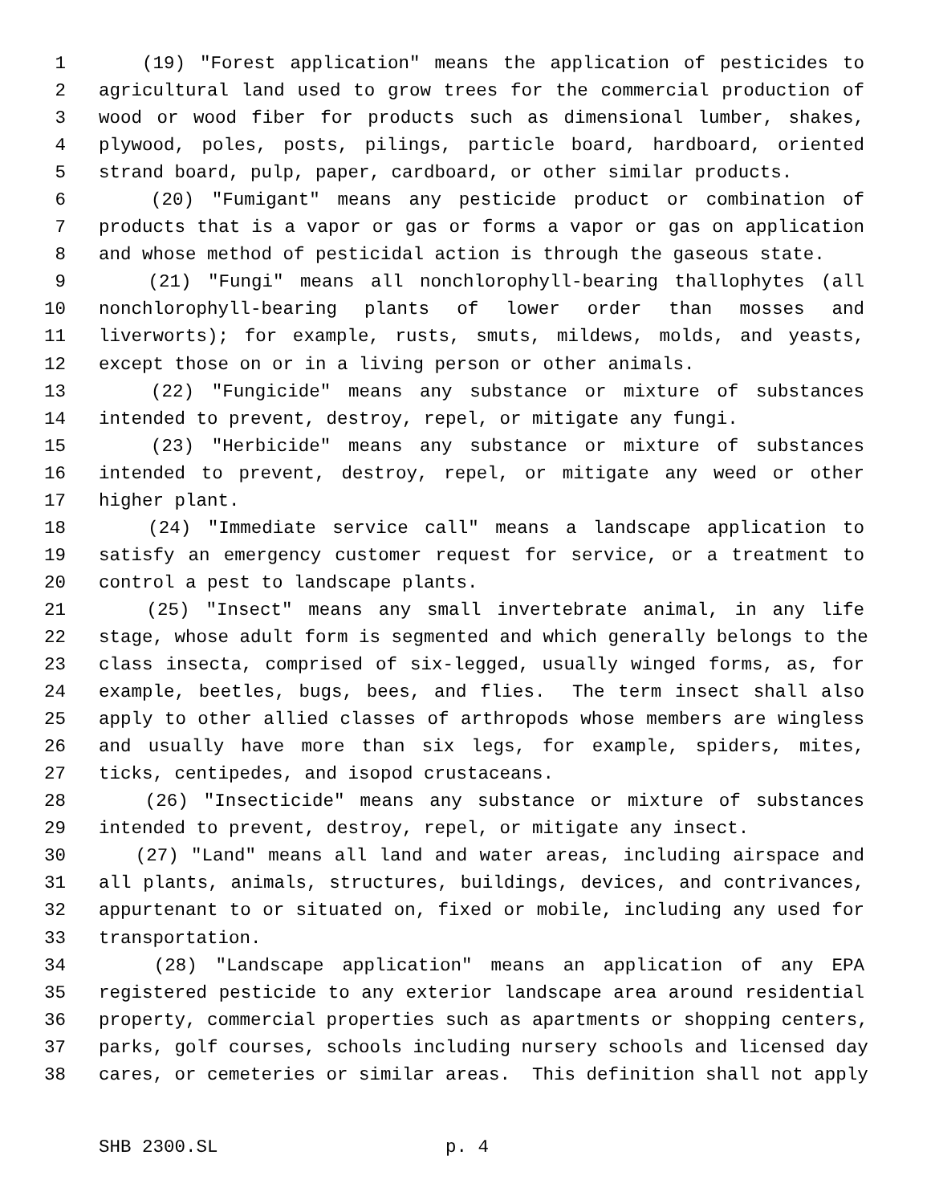1 (19) "Forest application" means the application of pesticides to
2 agricultural land used to grow trees for the commercial production of
3 wood or wood fiber for products such as dimensional lumber, shakes,
4 plywood, poles, posts, pilings, particle board, hardboard, oriented
5 strand board, pulp, paper, cardboard, or other similar products.
6 (20) "Fumigant" means any pesticide product or combination of
7 products that is a vapor or gas or forms a vapor or gas on application
8 and whose method of pesticidal action is through the gaseous state.
9 (21) "Fungi" means all nonchlorophyll-bearing thallophytes (all
10 nonchlorophyll-bearing plants of lower order than mosses and
11 liverworts); for example, rusts, smuts, mildews, molds, and yeasts,
12 except those on or in a living person or other animals.
13 (22) "Fungicide" means any substance or mixture of substances
14 intended to prevent, destroy, repel, or mitigate any fungi.
15 (23) "Herbicide" means any substance or mixture of substances
16 intended to prevent, destroy, repel, or mitigate any weed or other
17 higher plant.
18 (24) "Immediate service call" means a landscape application to
19 satisfy an emergency customer request for service, or a treatment to
20 control a pest to landscape plants.
21 (25) "Insect" means any small invertebrate animal, in any life
22 stage, whose adult form is segmented and which generally belongs to the
23 class insecta, comprised of six-legged, usually winged forms, as, for
24 example, beetles, bugs, bees, and flies. The term insect shall also
25 apply to other allied classes of arthropods whose members are wingless
26 and usually have more than six legs, for example, spiders, mites,
27 ticks, centipedes, and isopod crustaceans.
28 (26) "Insecticide" means any substance or mixture of substances
29 intended to prevent, destroy, repel, or mitigate any insect.
30 (27) "Land" means all land and water areas, including airspace and
31 all plants, animals, structures, buildings, devices, and contrivances,
32 appurtenant to or situated on, fixed or mobile, including any used for
33 transportation.
34 (28) "Landscape application" means an application of any EPA
35 registered pesticide to any exterior landscape area around residential
36 property, commercial properties such as apartments or shopping centers,
37 parks, golf courses, schools including nursery schools and licensed day
38 cares, or cemeteries or similar areas. This definition shall not apply
SHB 2300.SL p. 4